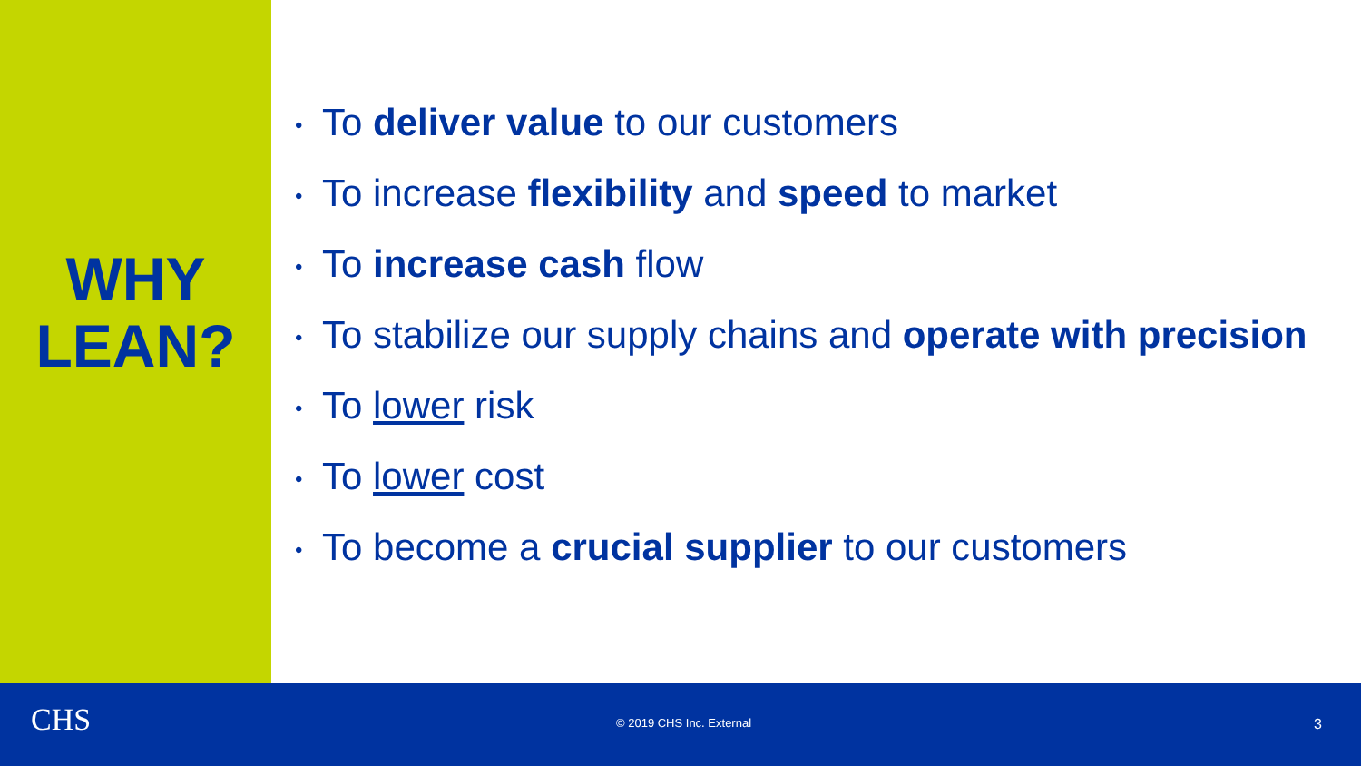WHY
LEAN?
• To deliver value to our customers
• To increase flexibility and speed to market
• To increase cash flow
• To stabilize our supply chains and operate with precision
• To lower risk
• To lower cost
• To become a crucial supplier to our customers
CHS © 2019 CHS Inc. External 3